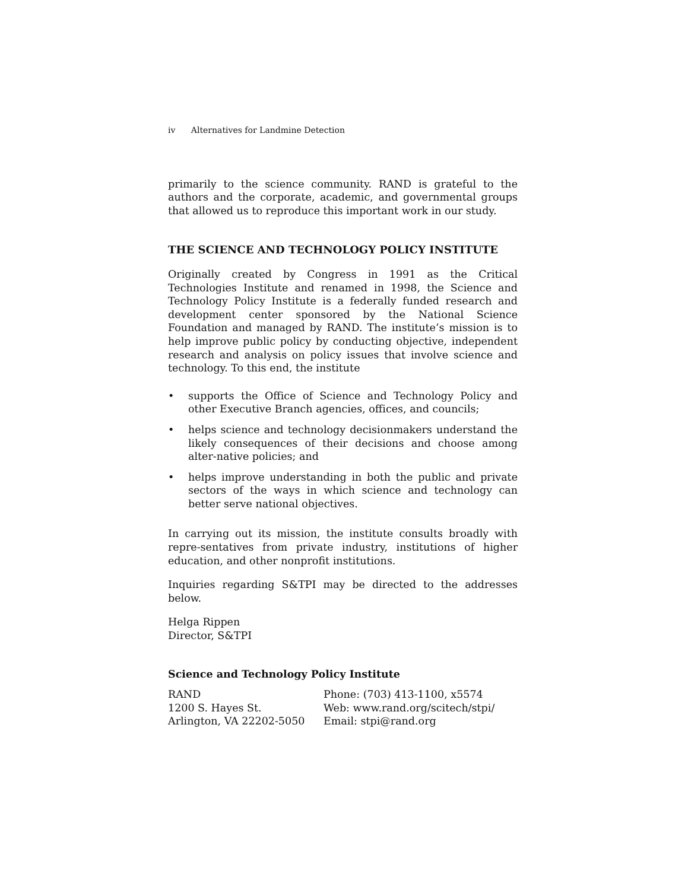iv Alternatives for Landmine Detection
primarily to the science community. RAND is grateful to the authors and the corporate, academic, and governmental groups that allowed us to reproduce this important work in our study.
THE SCIENCE AND TECHNOLOGY POLICY INSTITUTE
Originally created by Congress in 1991 as the Critical Technologies Institute and renamed in 1998, the Science and Technology Policy Institute is a federally funded research and development center sponsored by the National Science Foundation and managed by RAND. The institute’s mission is to help improve public policy by conducting objective, independent research and analysis on policy issues that involve science and technology. To this end, the institute
• supports the Office of Science and Technology Policy and other Executive Branch agencies, offices, and councils;
• helps science and technology decisionmakers understand the likely consequences of their decisions and choose among alter-native policies; and
• helps improve understanding in both the public and private sectors of the ways in which science and technology can better serve national objectives.
In carrying out its mission, the institute consults broadly with repre-sentatives from private industry, institutions of higher education, and other nonprofit institutions.
Inquiries regarding S&TPI may be directed to the addresses below.
Helga Rippen
Director, S&TPI
Science and Technology Policy Institute
RAND
1200 S. Hayes St.
Arlington, VA 22202-5050
Phone: (703) 413-1100, x5574
Web: www.rand.org/scitech/stpi/
Email: stpi@rand.org